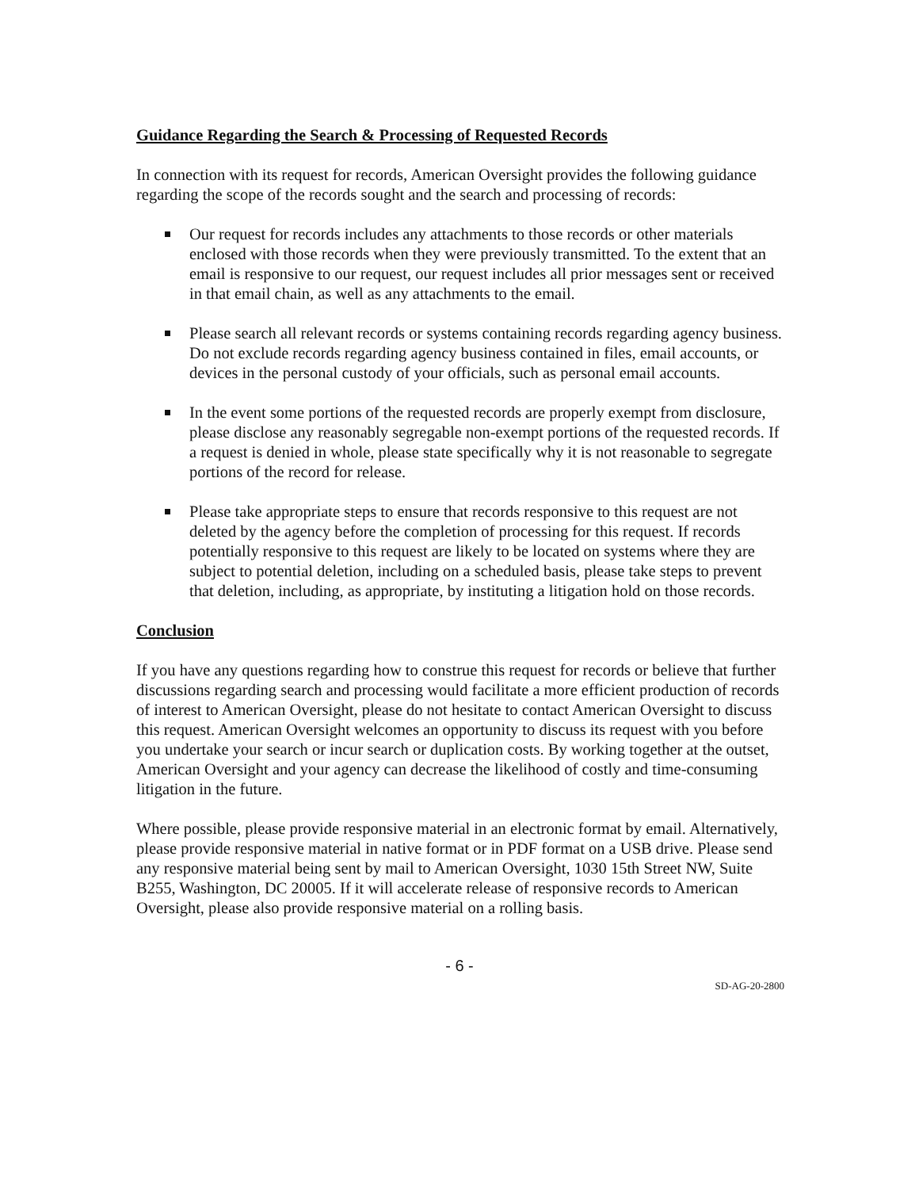Guidance Regarding the Search & Processing of Requested Records
In connection with its request for records, American Oversight provides the following guidance regarding the scope of the records sought and the search and processing of records:
Our request for records includes any attachments to those records or other materials enclosed with those records when they were previously transmitted. To the extent that an email is responsive to our request, our request includes all prior messages sent or received in that email chain, as well as any attachments to the email.
Please search all relevant records or systems containing records regarding agency business. Do not exclude records regarding agency business contained in files, email accounts, or devices in the personal custody of your officials, such as personal email accounts.
In the event some portions of the requested records are properly exempt from disclosure, please disclose any reasonably segregable non-exempt portions of the requested records. If a request is denied in whole, please state specifically why it is not reasonable to segregate portions of the record for release.
Please take appropriate steps to ensure that records responsive to this request are not deleted by the agency before the completion of processing for this request. If records potentially responsive to this request are likely to be located on systems where they are subject to potential deletion, including on a scheduled basis, please take steps to prevent that deletion, including, as appropriate, by instituting a litigation hold on those records.
Conclusion
If you have any questions regarding how to construe this request for records or believe that further discussions regarding search and processing would facilitate a more efficient production of records of interest to American Oversight, please do not hesitate to contact American Oversight to discuss this request. American Oversight welcomes an opportunity to discuss its request with you before you undertake your search or incur search or duplication costs. By working together at the outset, American Oversight and your agency can decrease the likelihood of costly and time-consuming litigation in the future.
Where possible, please provide responsive material in an electronic format by email. Alternatively, please provide responsive material in native format or in PDF format on a USB drive. Please send any responsive material being sent by mail to American Oversight, 1030 15th Street NW, Suite B255, Washington, DC 20005. If it will accelerate release of responsive records to American Oversight, please also provide responsive material on a rolling basis.
- 6 -
SD-AG-20-2800